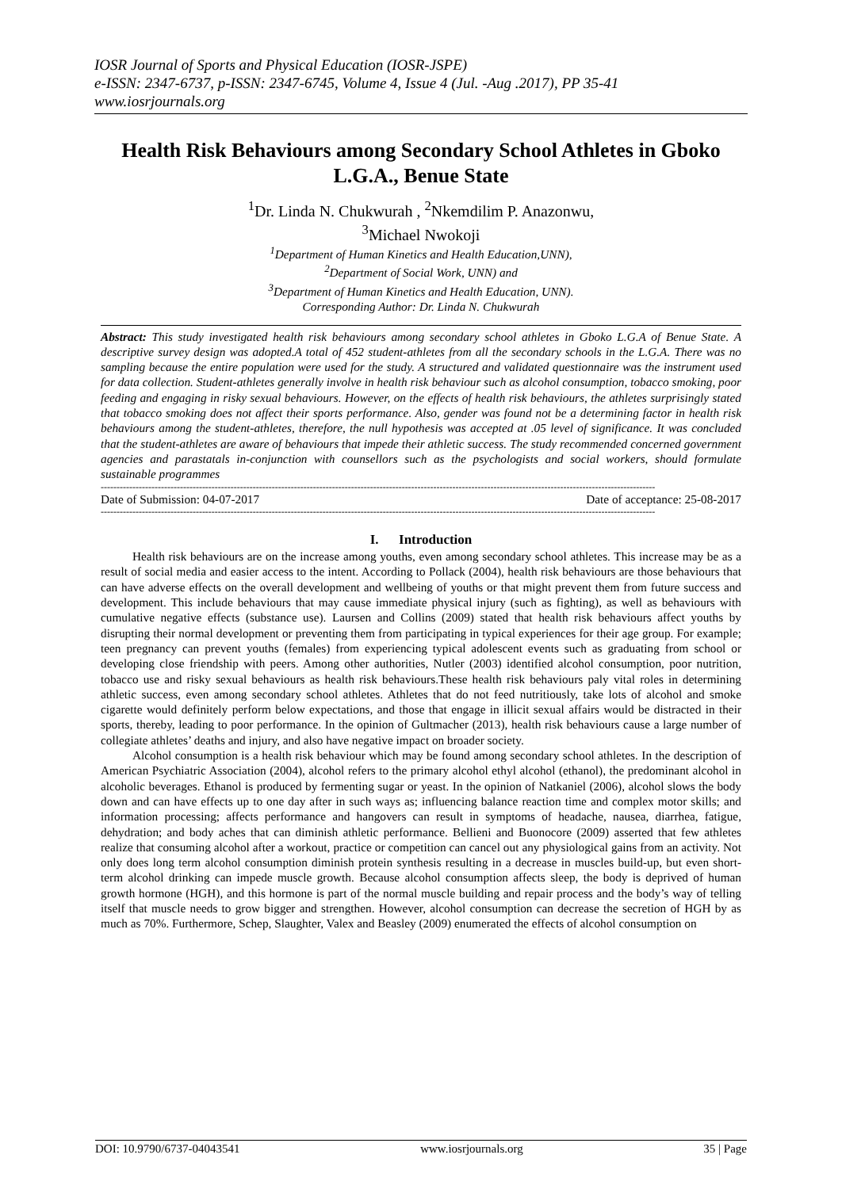IOSR Journal of Sports and Physical Education (IOSR-JSPE)
e-ISSN: 2347-6737, p-ISSN: 2347-6745, Volume 4, Issue 4 (Jul. -Aug .2017), PP 35-41
www.iosrjournals.org
Health Risk Behaviours among Secondary School Athletes in Gboko L.G.A., Benue State
<sup>1</sup> Dr. Linda N. Chukwurah , <sup>2</sup>Nkemdilim P. Anazonwu,
<sup>3</sup> Michael Nwokoji
<sup>1</sup> Department of Human Kinetics and Health Education,UNN),
<sup>2</sup> Department of Social Work, UNN) and
<sup>3</sup> Department of Human Kinetics and Health Education, UNN).
Corresponding Author: Dr. Linda N. Chukwurah
Abstract: This study investigated health risk behaviours among secondary school athletes in Gboko L.G.A of Benue State. A descriptive survey design was adopted.A total of 452 student-athletes from all the secondary schools in the L.G.A. There was no sampling because the entire population were used for the study. A structured and validated questionnaire was the instrument used for data collection. Student-athletes generally involve in health risk behaviour such as alcohol consumption, tobacco smoking, poor feeding and engaging in risky sexual behaviours. However, on the effects of health risk behaviours, the athletes surprisingly stated that tobacco smoking does not affect their sports performance. Also, gender was found not be a determining factor in health risk behaviours among the student-athletes, therefore, the null hypothesis was accepted at .05 level of significance. It was concluded that the student-athletes are aware of behaviours that impede their athletic success. The study recommended concerned government agencies and parastatals in-conjunction with counsellors such as the psychologists and social workers, should formulate sustainable programmes
-------------------------------------------------------------------------------------------------------------------------------------------------------------------------------
Date of Submission: 04-07-2017 Date of acceptance: 25-08-2017
-------------------------------------------------------------------------------------------------------------------------------------------------------------------------------
I. Introduction
Health risk behaviours are on the increase among youths, even among secondary school athletes. This increase may be as a result of social media and easier access to the intent. According to Pollack (2004), health risk behaviours are those behaviours that can have adverse effects on the overall development and wellbeing of youths or that might prevent them from future success and development. This include behaviours that may cause immediate physical injury (such as fighting), as well as behaviours with cumulative negative effects (substance use). Laursen and Collins (2009) stated that health risk behaviours affect youths by disrupting their normal development or preventing them from participating in typical experiences for their age group. For example; teen pregnancy can prevent youths (females) from experiencing typical adolescent events such as graduating from school or developing close friendship with peers. Among other authorities, Nutler (2003) identified alcohol consumption, poor nutrition, tobacco use and risky sexual behaviours as health risk behaviours.These health risk behaviours paly vital roles in determining athletic success, even among secondary school athletes. Athletes that do not feed nutritiously, take lots of alcohol and smoke cigarette would definitely perform below expectations, and those that engage in illicit sexual affairs would be distracted in their sports, thereby, leading to poor performance. In the opinion of Gultmacher (2013), health risk behaviours cause a large number of collegiate athletes’ deaths and injury, and also have negative impact on broader society.
Alcohol consumption is a health risk behaviour which may be found among secondary school athletes. In the description of American Psychiatric Association (2004), alcohol refers to the primary alcohol ethyl alcohol (ethanol), the predominant alcohol in alcoholic beverages. Ethanol is produced by fermenting sugar or yeast. In the opinion of Natkaniel (2006), alcohol slows the body down and can have effects up to one day after in such ways as; influencing balance reaction time and complex motor skills; and information processing; affects performance and hangovers can result in symptoms of headache, nausea, diarrhea, fatigue, dehydration; and body aches that can diminish athletic performance. Bellieni and Buonocore (2009) asserted that few athletes realize that consuming alcohol after a workout, practice or competition can cancel out any physiological gains from an activity. Not only does long term alcohol consumption diminish protein synthesis resulting in a decrease in muscles build-up, but even short-term alcohol drinking can impede muscle growth. Because alcohol consumption affects sleep, the body is deprived of human growth hormone (HGH), and this hormone is part of the normal muscle building and repair process and the body’s way of telling itself that muscle needs to grow bigger and strengthen. However, alcohol consumption can decrease the secretion of HGH by as much as 70%. Furthermore, Schep, Slaughter, Valex and Beasley (2009) enumerated the effects of alcohol consumption on
DOI: 10.9790/6737-04043541 www.iosrjournals.org 35 | Page